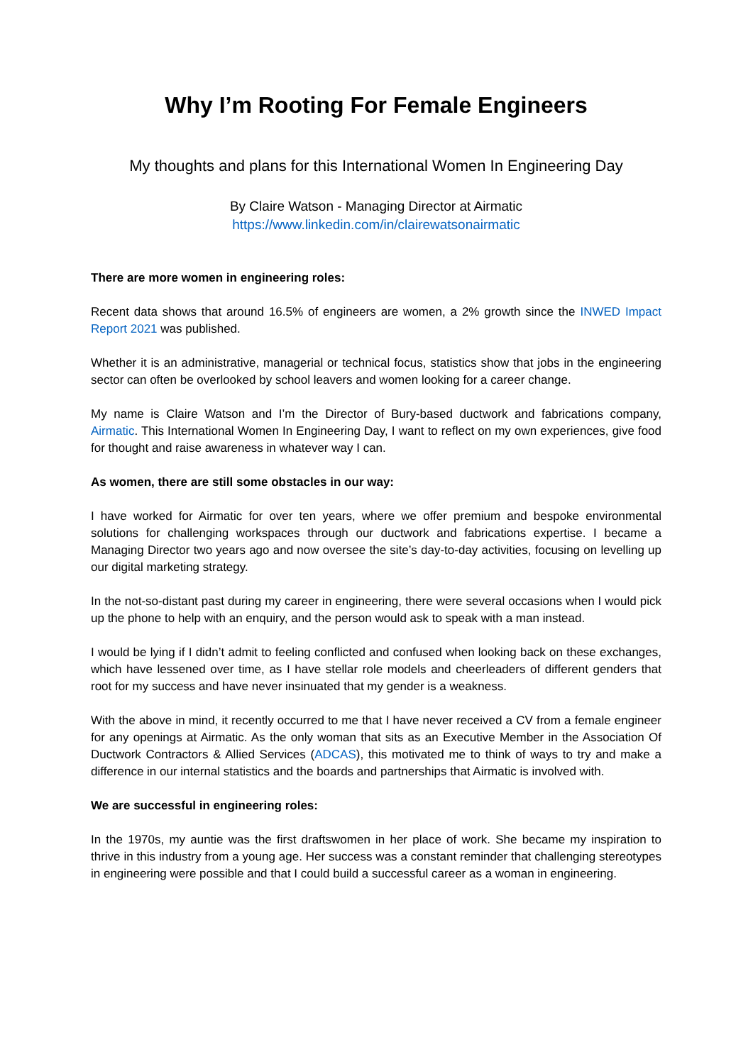Why I’m Rooting For Female Engineers
My thoughts and plans for this International Women In Engineering Day
By Claire Watson - Managing Director at Airmatic
https://www.linkedin.com/in/clairewatsonairmatic
There are more women in engineering roles:
Recent data shows that around 16.5% of engineers are women, a 2% growth since the INWED Impact Report 2021 was published.
Whether it is an administrative, managerial or technical focus, statistics show that jobs in the engineering sector can often be overlooked by school leavers and women looking for a career change.
My name is Claire Watson and I’m the Director of Bury-based ductwork and fabrications company, Airmatic. This International Women In Engineering Day, I want to reflect on my own experiences, give food for thought and raise awareness in whatever way I can.
As women, there are still some obstacles in our way:
I have worked for Airmatic for over ten years, where we offer premium and bespoke environmental solutions for challenging workspaces through our ductwork and fabrications expertise. I became a Managing Director two years ago and now oversee the site’s day-to-day activities, focusing on levelling up our digital marketing strategy.
In the not-so-distant past during my career in engineering, there were several occasions when I would pick up the phone to help with an enquiry, and the person would ask to speak with a man instead.
I would be lying if I didn’t admit to feeling conflicted and confused when looking back on these exchanges, which have lessened over time, as I have stellar role models and cheerleaders of different genders that root for my success and have never insinuated that my gender is a weakness.
With the above in mind, it recently occurred to me that I have never received a CV from a female engineer for any openings at Airmatic. As the only woman that sits as an Executive Member in the Association Of Ductwork Contractors & Allied Services (ADCAS), this motivated me to think of ways to try and make a difference in our internal statistics and the boards and partnerships that Airmatic is involved with.
We are successful in engineering roles:
In the 1970s, my auntie was the first draftswomen in her place of work. She became my inspiration to thrive in this industry from a young age. Her success was a constant reminder that challenging stereotypes in engineering were possible and that I could build a successful career as a woman in engineering.